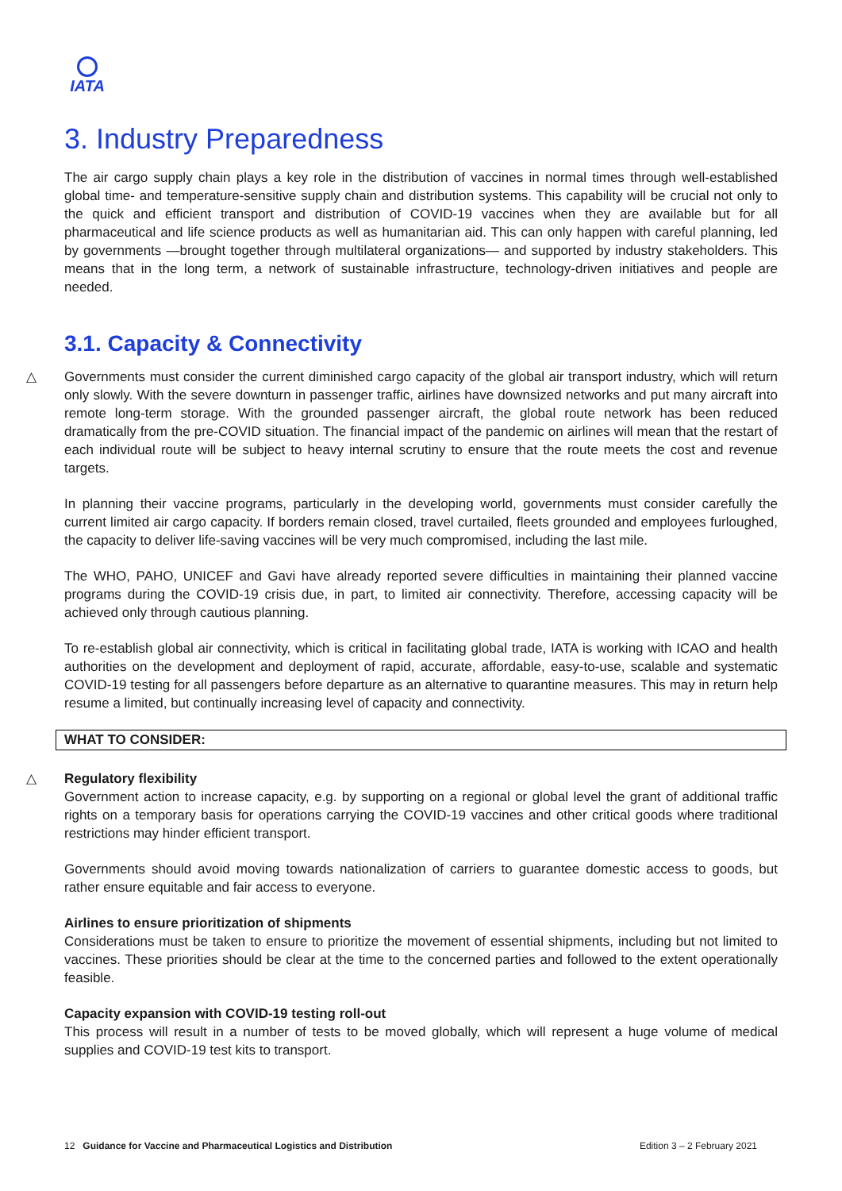IATA
3. Industry Preparedness
The air cargo supply chain plays a key role in the distribution of vaccines in normal times through well-established global time- and temperature-sensitive supply chain and distribution systems. This capability will be crucial not only to the quick and efficient transport and distribution of COVID-19 vaccines when they are available but for all pharmaceutical and life science products as well as humanitarian aid. This can only happen with careful planning, led by governments —brought together through multilateral organizations— and supported by industry stakeholders. This means that in the long term, a network of sustainable infrastructure, technology-driven initiatives and people are needed.
3.1. Capacity & Connectivity
△ Governments must consider the current diminished cargo capacity of the global air transport industry, which will return only slowly. With the severe downturn in passenger traffic, airlines have downsized networks and put many aircraft into remote long-term storage. With the grounded passenger aircraft, the global route network has been reduced dramatically from the pre-COVID situation. The financial impact of the pandemic on airlines will mean that the restart of each individual route will be subject to heavy internal scrutiny to ensure that the route meets the cost and revenue targets.
In planning their vaccine programs, particularly in the developing world, governments must consider carefully the current limited air cargo capacity. If borders remain closed, travel curtailed, fleets grounded and employees furloughed, the capacity to deliver life-saving vaccines will be very much compromised, including the last mile.
The WHO, PAHO, UNICEF and Gavi have already reported severe difficulties in maintaining their planned vaccine programs during the COVID-19 crisis due, in part, to limited air connectivity. Therefore, accessing capacity will be achieved only through cautious planning.
To re-establish global air connectivity, which is critical in facilitating global trade, IATA is working with ICAO and health authorities on the development and deployment of rapid, accurate, affordable, easy-to-use, scalable and systematic COVID-19 testing for all passengers before departure as an alternative to quarantine measures. This may in return help resume a limited, but continually increasing level of capacity and connectivity.
WHAT TO CONSIDER:
△ Regulatory flexibility
Government action to increase capacity, e.g. by supporting on a regional or global level the grant of additional traffic rights on a temporary basis for operations carrying the COVID-19 vaccines and other critical goods where traditional restrictions may hinder efficient transport.
Governments should avoid moving towards nationalization of carriers to guarantee domestic access to goods, but rather ensure equitable and fair access to everyone.
Airlines to ensure prioritization of shipments
Considerations must be taken to ensure to prioritize the movement of essential shipments, including but not limited to vaccines. These priorities should be clear at the time to the concerned parties and followed to the extent operationally feasible.
Capacity expansion with COVID-19 testing roll-out
This process will result in a number of tests to be moved globally, which will represent a huge volume of medical supplies and COVID-19 test kits to transport.
12 Guidance for Vaccine and Pharmaceutical Logistics and Distribution Edition 3 – 2 February 2021